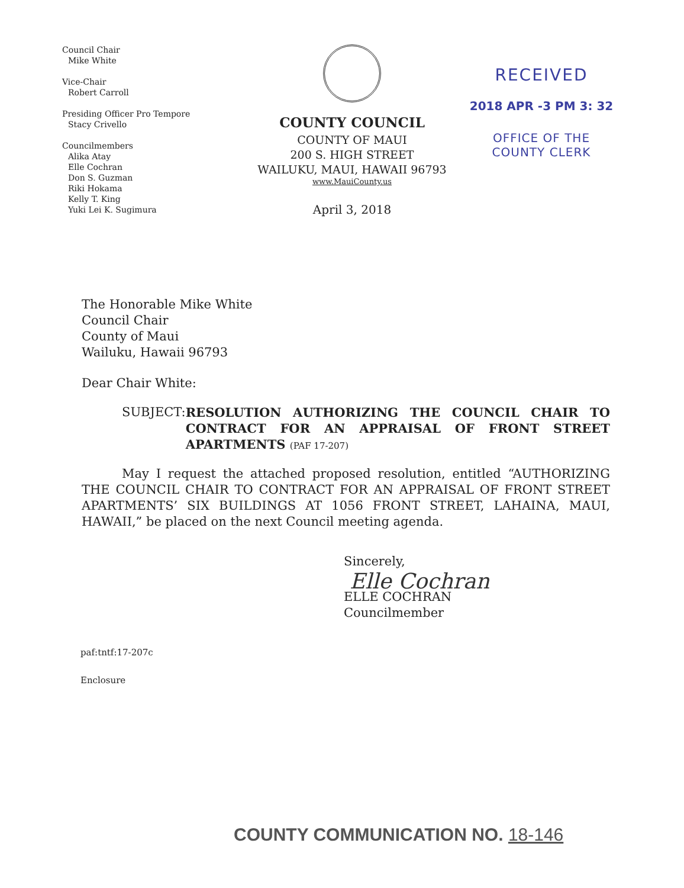Council Chair
Mike White
Vice-Chair
Robert Carroll
Presiding Officer Pro Tempore
Stacy Crivello
Councilmembers
Alika Atay
Elle Cochran
Don S. Guzman
Riki Hokama
Kelly T. King
Yuki Lei K. Sugimura
COUNTY COUNCIL
COUNTY OF MAUI
200 S. HIGH STREET
WAILUKU, MAUI, HAWAII 96793
www.MauiCounty.us
April 3, 2018
RECEIVED
2018 APR -3 PM 3: 32
OFFICE OF THE
COUNTY CLERK
The Honorable Mike White
Council Chair
County of Maui
Wailuku, Hawaii 96793
Dear Chair White:
SUBJECT: RESOLUTION AUTHORIZING THE COUNCIL CHAIR TO CONTRACT FOR AN APPRAISAL OF FRONT STREET APARTMENTS (PAF 17-207)
May I request the attached proposed resolution, entitled “AUTHORIZING THE COUNCIL CHAIR TO CONTRACT FOR AN APPRAISAL OF FRONT STREET APARTMENTS’ SIX BUILDINGS AT 1056 FRONT STREET, LAHAINA, MAUI, HAWAII,” be placed on the next Council meeting agenda.
Sincerely,
Elle Cochran
ELLE COCHRAN
Councilmember
paf:tntf:17-207c
Enclosure
COUNTY COMMUNICATION NO. 18-146